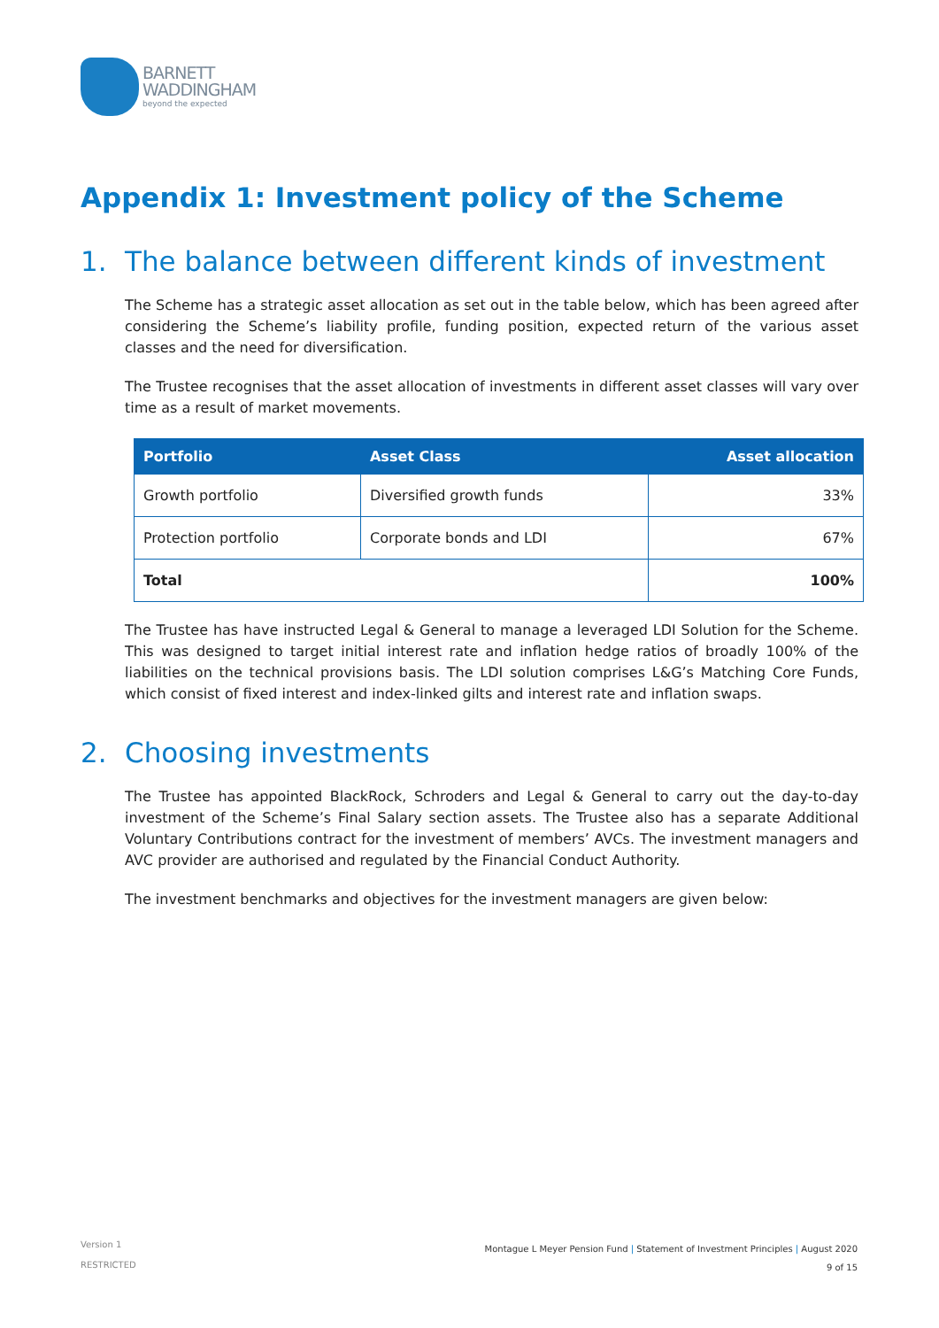BARNETT
WADDINGHAM
beyond the expected
Appendix 1: Investment policy of the Scheme
1. The balance between different kinds of investment
The Scheme has a strategic asset allocation as set out in the table below, which has been agreed after considering the Scheme’s liability profile, funding position, expected return of the various asset classes and the need for diversification.
The Trustee recognises that the asset allocation of investments in different asset classes will vary over time as a result of market movements.
| Portfolio | Asset Class | Asset allocation |
| --- | --- | --- |
| Growth portfolio | Diversified growth funds | 33% |
| Protection portfolio | Corporate bonds and LDI | 67% |
| Total | | 100% |
The Trustee has have instructed Legal & General to manage a leveraged LDI Solution for the Scheme. This was designed to target initial interest rate and inflation hedge ratios of broadly 100% of the liabilities on the technical provisions basis. The LDI solution comprises L&G’s Matching Core Funds, which consist of fixed interest and index-linked gilts and interest rate and inflation swaps.
2. Choosing investments
The Trustee has appointed BlackRock, Schroders and Legal & General to carry out the day-to-day investment of the Scheme’s Final Salary section assets. The Trustee also has a separate Additional Voluntary Contributions contract for the investment of members’ AVCs. The investment managers and AVC provider are authorised and regulated by the Financial Conduct Authority.
The investment benchmarks and objectives for the investment managers are given below:
Version 1
RESTRICTED
Montague L Meyer Pension Fund | Statement of Investment Principles | August 2020
9 of 15